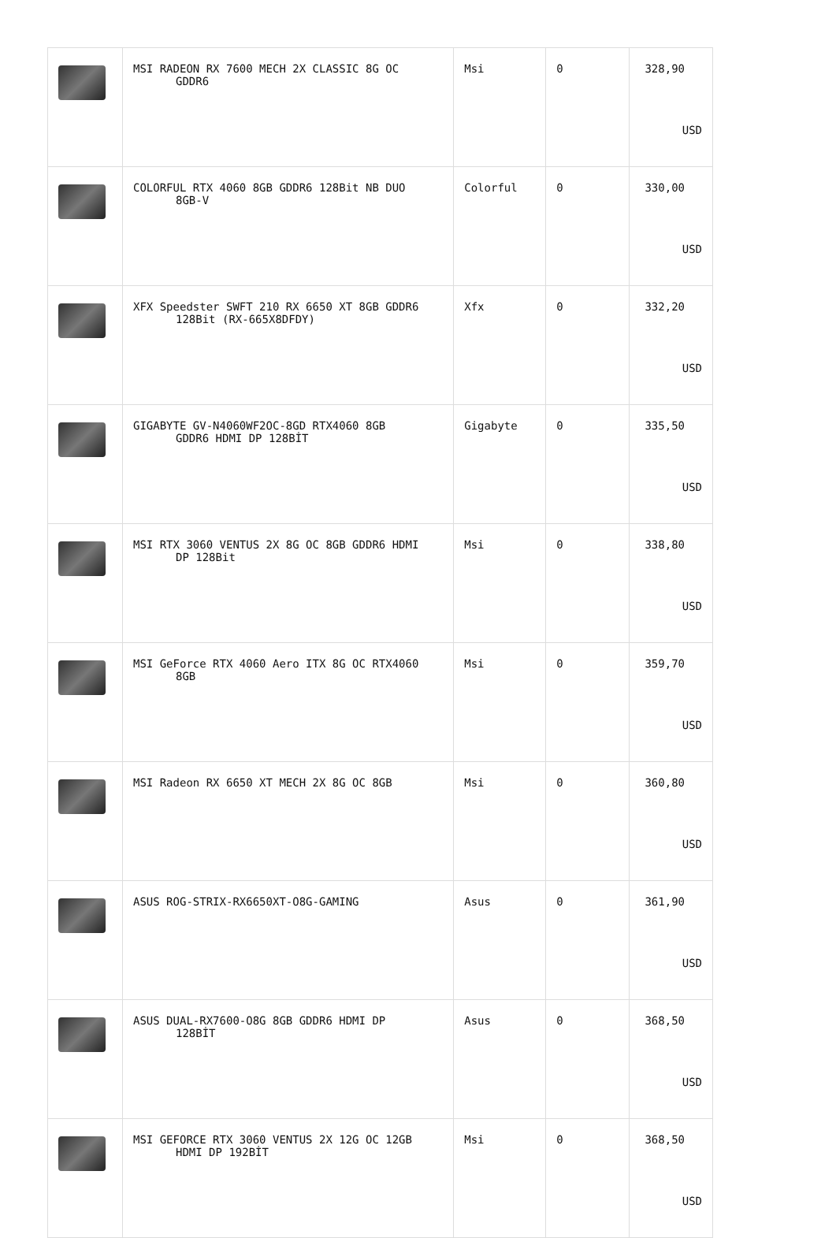| | MSI RADEON RX 7600 MECH 2X CLASSIC 8G OC GDDR6 | Msi | 0 | 328,90 USD |
| | COLORFUL RTX 4060 8GB GDDR6 128Bit NB DUO 8GB-V | Colorful | 0 | 330,00 USD |
| | XFX Speedster SWFT 210 RX 6650 XT 8GB GDDR6 128Bit (RX-665X8DFDY) | Xfx | 0 | 332,20 USD |
| | GIGABYTE GV-N4060WF2OC-8GD RTX4060 8GB GDDR6 HDMI DP 128BİT | Gigabyte | 0 | 335,50 USD |
| | MSI RTX 3060 VENTUS 2X 8G OC 8GB GDDR6 HDMI DP 128Bit | Msi | 0 | 338,80 USD |
| | MSI GeForce RTX 4060 Aero ITX 8G OC RTX4060 8GB | Msi | 0 | 359,70 USD |
| | MSI Radeon RX 6650 XT MECH 2X 8G OC 8GB | Msi | 0 | 360,80 USD |
| | ASUS ROG-STRIX-RX6650XT-O8G-GAMING | Asus | 0 | 361,90 USD |
| | ASUS DUAL-RX7600-O8G 8GB GDDR6 HDMI DP 128BİT | Asus | 0 | 368,50 USD |
| | MSI GEFORCE RTX 3060 VENTUS 2X 12G OC 12GB HDMI DP 192BİT | Msi | 0 | 368,50 USD |